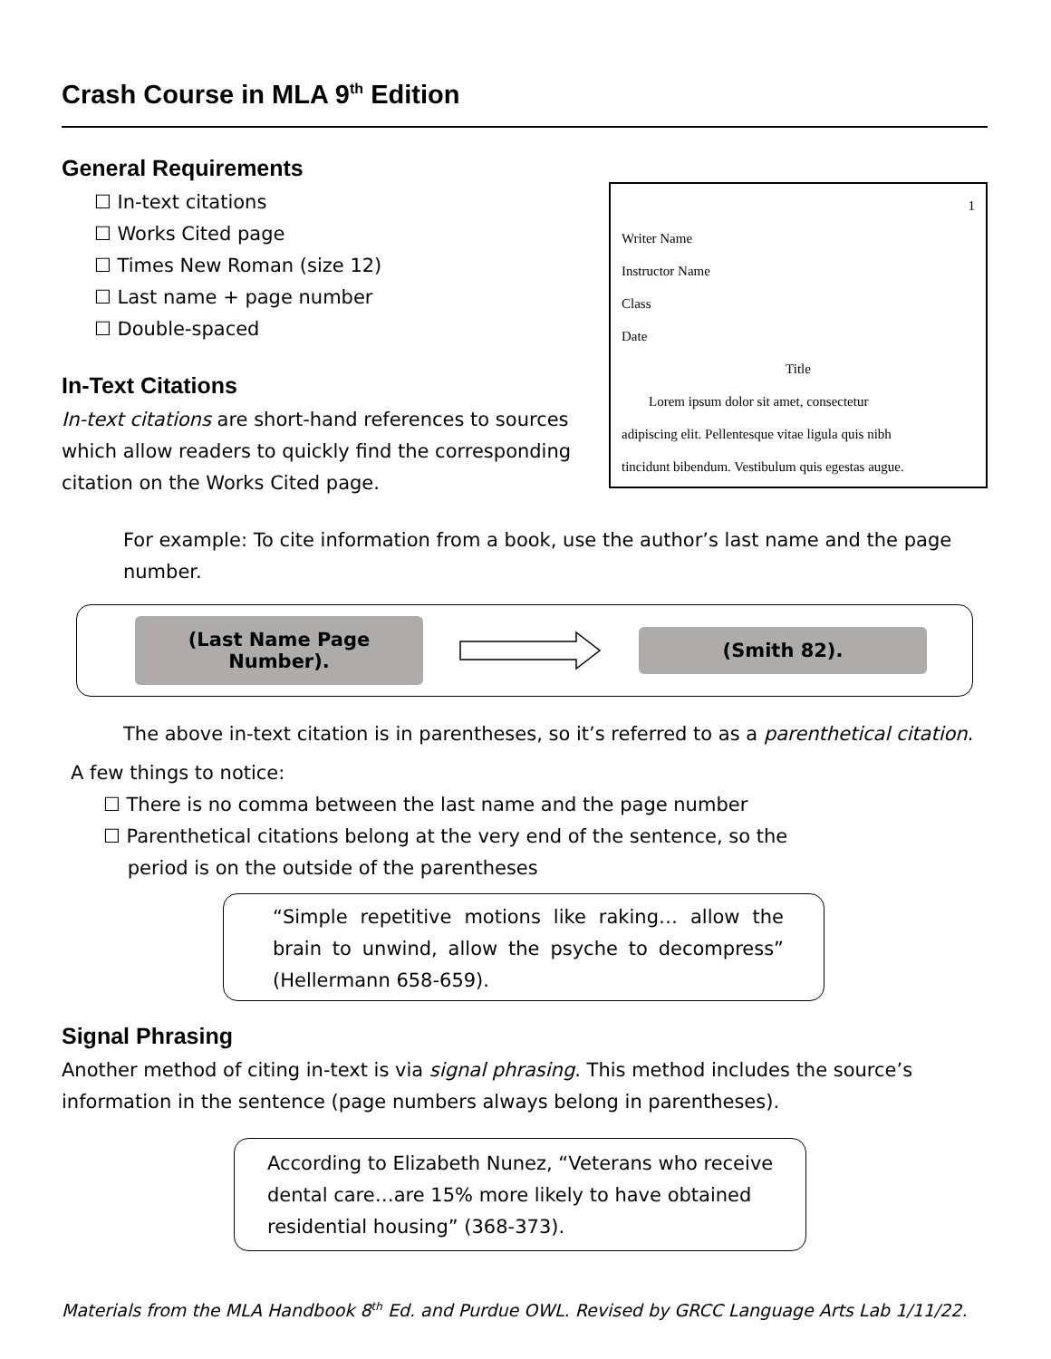Crash Course in MLA 9<sup>th</sup> Edition
General Requirements
☐ In-text citations
☐ Works Cited page
☐ Times New Roman (size 12)
☐ Last name + page number
☐ Double-spaced
In-Text Citations
In-text citations are short-hand references to sources which allow readers to quickly find the corresponding citation on the Works Cited page.
1
Writer Name
Instructor Name
Class
Date
Title
Lorem ipsum dolor sit amet, consectetur
adipiscing elit. Pellentesque vitae ligula quis nibh
tincidunt bibendum. Vestibulum quis egestas augue.
For example: To cite information from a book, use the author’s last name and the page number.
(Last Name Page Number).
(Smith 82).
The above in-text citation is in parentheses, so it’s referred to as a parenthetical citation.
A few things to notice:
☐ There is no comma between the last name and the page number
☐ Parenthetical citations belong at the very end of the sentence, so the
period is on the outside of the parentheses
“Simple repetitive motions like raking… allow the brain to unwind, allow the psyche to decompress” (Hellermann 658-659).
Signal Phrasing
Another method of citing in-text is via signal phrasing. This method includes the source’s information in the sentence (page numbers always belong in parentheses).
According to Elizabeth Nunez, “Veterans who receive dental care…are 15% more likely to have obtained residential housing” (368-373).
Materials from the MLA Handbook 8<sup>th</sup> Ed. and Purdue OWL. Revised by GRCC Language Arts Lab 1/11/22.